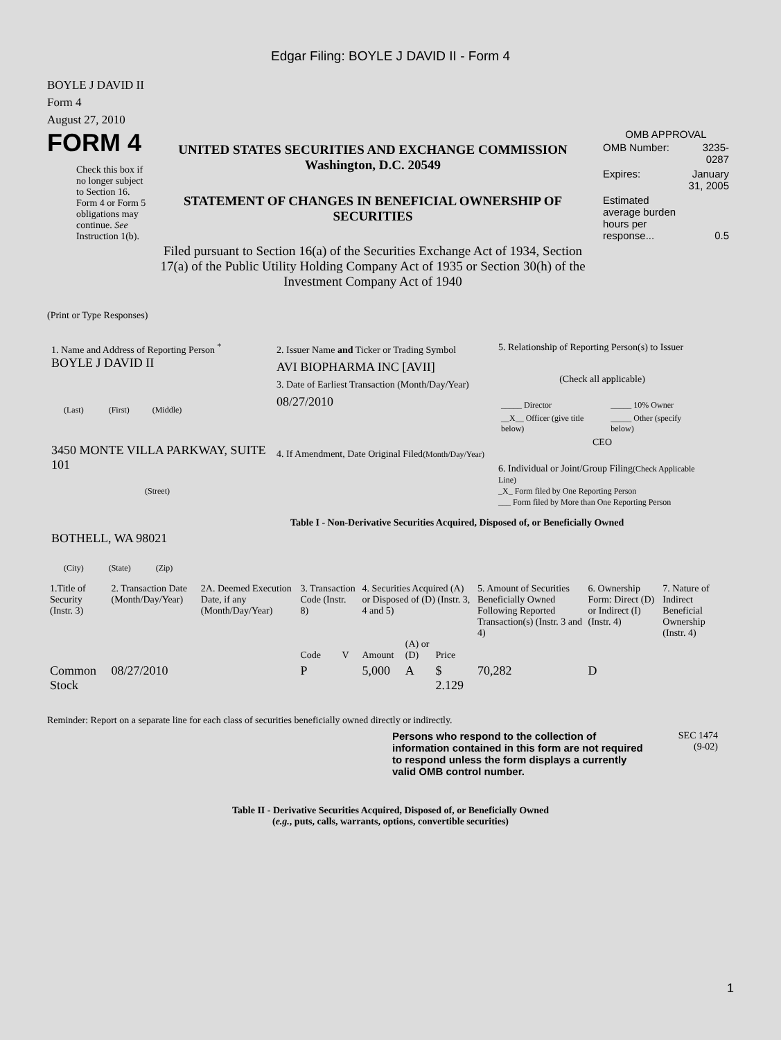Edgar Filing: BOYLE J DAVID II - Form 4
BOYLE J DAVID II
Form 4
August 27, 2010
FORM 4
Check this box if no longer subject to Section 16. Form 4 or Form 5 obligations may continue. See Instruction 1(b).
UNITED STATES SECURITIES AND EXCHANGE COMMISSION
Washington, D.C. 20549
STATEMENT OF CHANGES IN BENEFICIAL OWNERSHIP OF SECURITIES
Filed pursuant to Section 16(a) of the Securities Exchange Act of 1934, Section 17(a) of the Public Utility Holding Company Act of 1935 or Section 30(h) of the Investment Company Act of 1940
OMB APPROVAL
| OMB Number: | 3235-0287 |
| Expires: | January 31, 2005 |
| Estimated average burden hours per response... | 0.5 |
(Print or Type Responses)
1. Name and Address of Reporting Person <sup>*</sup>
BOYLE J DAVID II
(Last) (First) (Middle)
3450 MONTE VILLA PARKWAY, SUITE 101
(Street)
BOTHELL, WA 98021
(City) (State) (Zip)
2. Issuer Name and Ticker or Trading Symbol
AVI BIOPHARMA INC [AVII]
3. Date of Earliest Transaction (Month/Day/Year)
08/27/2010
4. If Amendment, Date Original Filed(Month/Day/Year)
5. Relationship of Reporting Person(s) to Issuer
(Check all applicable)
| _____ Director | _____ 10% Owner |
| __X__ Officer (give title below) | _____ Other (specify below) |
| CEO | |
6. Individual or Joint/Group Filing(Check Applicable Line)
_X_ Form filed by One Reporting Person
___ Form filed by More than One Reporting Person
Table I - Non-Derivative Securities Acquired, Disposed of, or Beneficially Owned
| 1.Title of Security (Instr. 3) | 2. Transaction Date (Month/Day/Year) | 2A. Deemed Execution Date, if any (Month/Day/Year) | 3. Transaction Code (Instr. 8) | | 4. Securities Acquired (A) or Disposed of (D) (Instr. 3, 4 and 5) | | | 5. Amount of Securities Beneficially Owned Following Reported Transaction(s) (Instr. 3 and 4) | 6. Ownership Form: Direct (D) or Indirect (I) (Instr. 4) | 7. Nature of Indirect Beneficial Ownership (Instr. 4) |
| --- | --- | --- | --- | --- | --- | --- | --- | --- | --- | --- |
| | | | Code | V | Amount | (A) or (D) | Price | | | |
| Common Stock | 08/27/2010 | | P | | 5,000 | A | $ 2.129 | 70,282 | D | |
Reminder: Report on a separate line for each class of securities beneficially owned directly or indirectly.
Persons who respond to the collection of information contained in this form are not required to respond unless the form displays a currently valid OMB control number.
SEC 1474
(9-02)
Table II - Derivative Securities Acquired, Disposed of, or Beneficially Owned
(e.g., puts, calls, warrants, options, convertible securities)
1